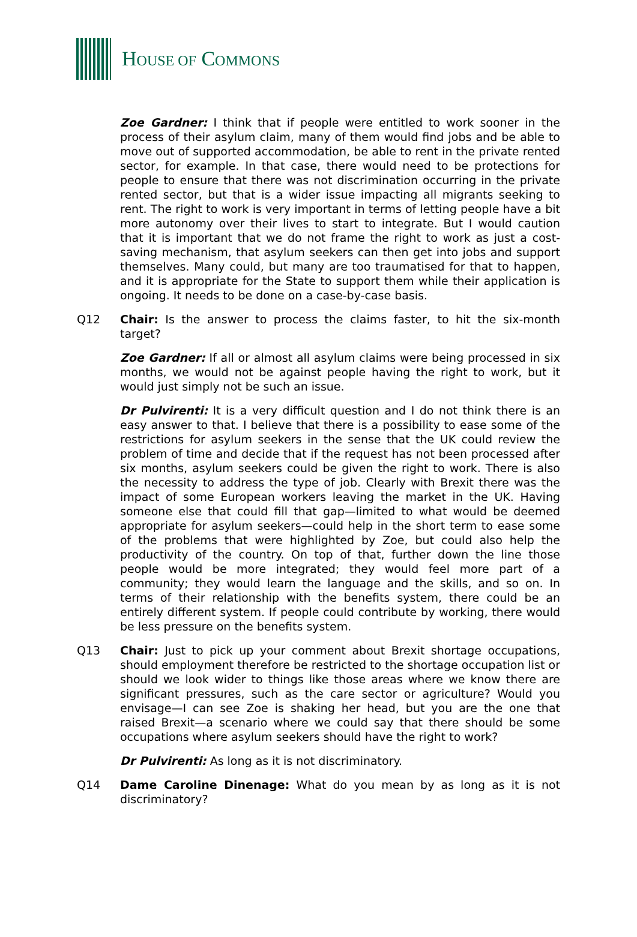HOUSE OF COMMONS
Zoe Gardner: I think that if people were entitled to work sooner in the process of their asylum claim, many of them would find jobs and be able to move out of supported accommodation, be able to rent in the private rented sector, for example. In that case, there would need to be protections for people to ensure that there was not discrimination occurring in the private rented sector, but that is a wider issue impacting all migrants seeking to rent. The right to work is very important in terms of letting people have a bit more autonomy over their lives to start to integrate. But I would caution that it is important that we do not frame the right to work as just a cost-saving mechanism, that asylum seekers can then get into jobs and support themselves. Many could, but many are too traumatised for that to happen, and it is appropriate for the State to support them while their application is ongoing. It needs to be done on a case-by-case basis.
Q12 Chair: Is the answer to process the claims faster, to hit the six-month target?
Zoe Gardner: If all or almost all asylum claims were being processed in six months, we would not be against people having the right to work, but it would just simply not be such an issue.
Dr Pulvirenti: It is a very difficult question and I do not think there is an easy answer to that. I believe that there is a possibility to ease some of the restrictions for asylum seekers in the sense that the UK could review the problem of time and decide that if the request has not been processed after six months, asylum seekers could be given the right to work. There is also the necessity to address the type of job. Clearly with Brexit there was the impact of some European workers leaving the market in the UK. Having someone else that could fill that gap—limited to what would be deemed appropriate for asylum seekers—could help in the short term to ease some of the problems that were highlighted by Zoe, but could also help the productivity of the country. On top of that, further down the line those people would be more integrated; they would feel more part of a community; they would learn the language and the skills, and so on. In terms of their relationship with the benefits system, there could be an entirely different system. If people could contribute by working, there would be less pressure on the benefits system.
Q13 Chair: Just to pick up your comment about Brexit shortage occupations, should employment therefore be restricted to the shortage occupation list or should we look wider to things like those areas where we know there are significant pressures, such as the care sector or agriculture? Would you envisage—I can see Zoe is shaking her head, but you are the one that raised Brexit—a scenario where we could say that there should be some occupations where asylum seekers should have the right to work?
Dr Pulvirenti: As long as it is not discriminatory.
Q14 Dame Caroline Dinenage: What do you mean by as long as it is not discriminatory?